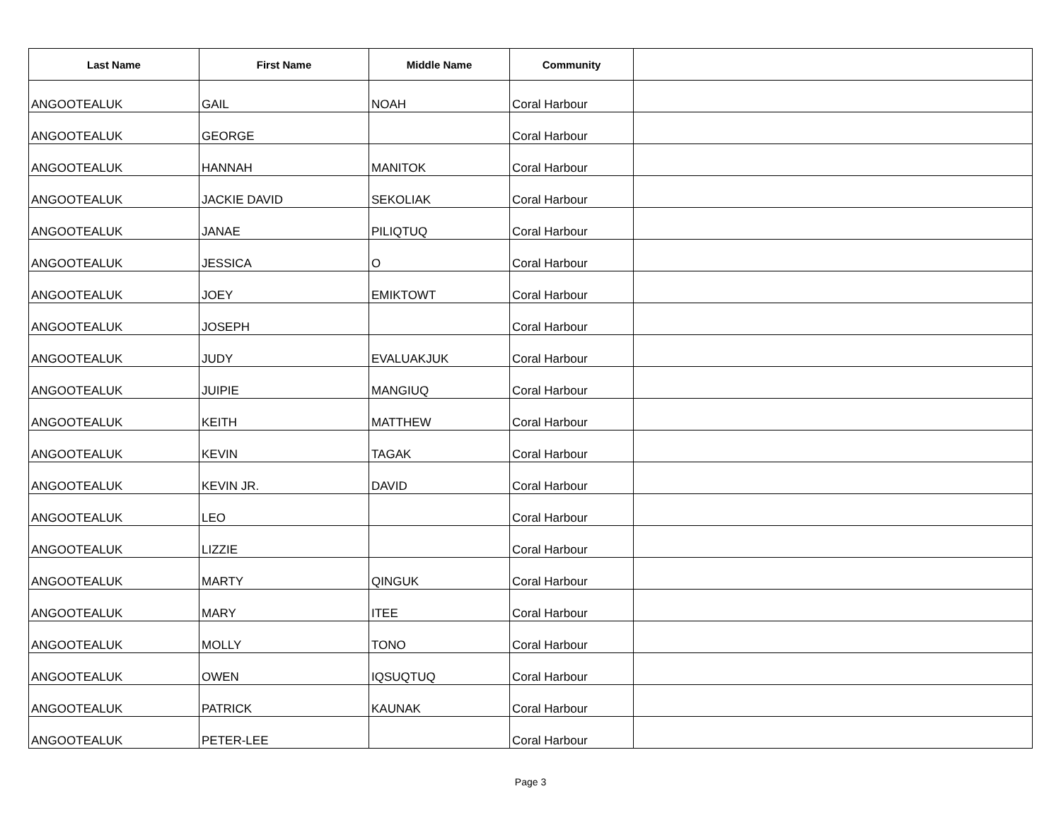| Last Name | First Name | Middle Name | Community | |
| --- | --- | --- | --- | --- |
| ANGOOTEALUK | GAIL | NOAH | Coral Harbour | |
| ANGOOTEALUK | GEORGE | | Coral Harbour | |
| ANGOOTEALUK | HANNAH | MANITOK | Coral Harbour | |
| ANGOOTEALUK | JACKIE DAVID | SEKOLIAK | Coral Harbour | |
| ANGOOTEALUK | JANAE | PILIQTUQ | Coral Harbour | |
| ANGOOTEALUK | JESSICA | O | Coral Harbour | |
| ANGOOTEALUK | JOEY | EMIKTOWT | Coral Harbour | |
| ANGOOTEALUK | JOSEPH | | Coral Harbour | |
| ANGOOTEALUK | JUDY | EVALUAKJUK | Coral Harbour | |
| ANGOOTEALUK | JUIPIE | MANGIUQ | Coral Harbour | |
| ANGOOTEALUK | KEITH | MATTHEW | Coral Harbour | |
| ANGOOTEALUK | KEVIN | TAGAK | Coral Harbour | |
| ANGOOTEALUK | KEVIN JR. | DAVID | Coral Harbour | |
| ANGOOTEALUK | LEO | | Coral Harbour | |
| ANGOOTEALUK | LIZZIE | | Coral Harbour | |
| ANGOOTEALUK | MARTY | QINGUK | Coral Harbour | |
| ANGOOTEALUK | MARY | ITEE | Coral Harbour | |
| ANGOOTEALUK | MOLLY | TONO | Coral Harbour | |
| ANGOOTEALUK | OWEN | IQSUQTUQ | Coral Harbour | |
| ANGOOTEALUK | PATRICK | KAUNAK | Coral Harbour | |
| ANGOOTEALUK | PETER-LEE | | Coral Harbour | |
Page 3